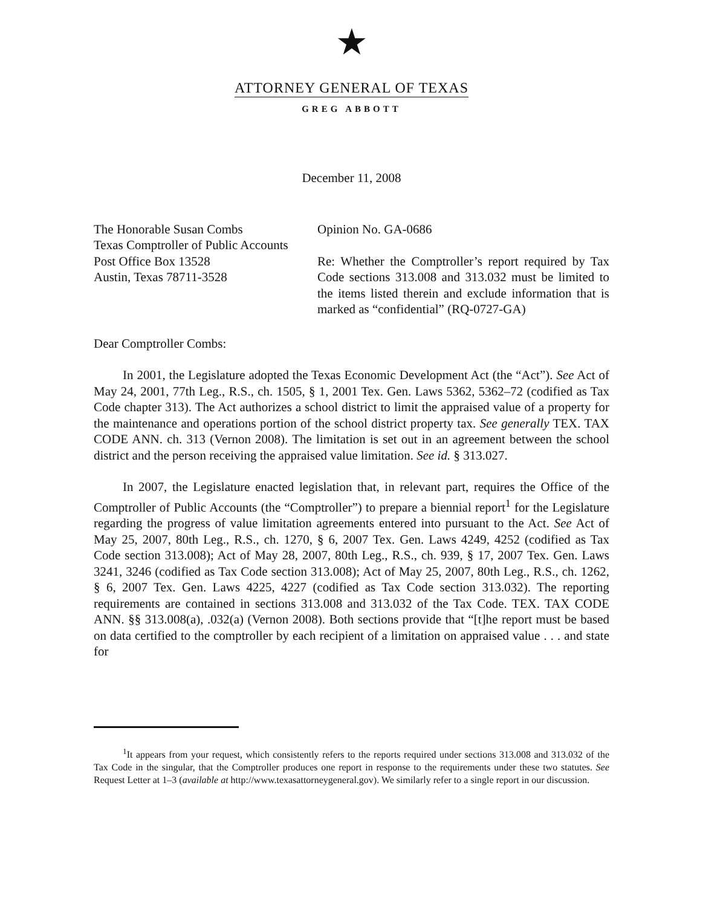★
ATTORNEY GENERAL OF TEXAS
GREG ABBOTT
December 11, 2008
The Honorable Susan Combs
Texas Comptroller of Public Accounts
Post Office Box 13528
Austin, Texas 78711-3528
Opinion No. GA-0686
Re: Whether the Comptroller’s report required by Tax Code sections 313.008 and 313.032 must be limited to the items listed therein and exclude information that is marked as “confidential” (RQ-0727-GA)
Dear Comptroller Combs:
In 2001, the Legislature adopted the Texas Economic Development Act (the “Act”). See Act of May 24, 2001, 77th Leg., R.S., ch. 1505, § 1, 2001 Tex. Gen. Laws 5362, 5362–72 (codified as Tax Code chapter 313). The Act authorizes a school district to limit the appraised value of a property for the maintenance and operations portion of the school district property tax. See generally TEX. TAX CODE ANN. ch. 313 (Vernon 2008). The limitation is set out in an agreement between the school district and the person receiving the appraised value limitation. See id. § 313.027.
In 2007, the Legislature enacted legislation that, in relevant part, requires the Office of the Comptroller of Public Accounts (the “Comptroller”) to prepare a biennial report<sup>1</sup> for the Legislature regarding the progress of value limitation agreements entered into pursuant to the Act. See Act of May 25, 2007, 80th Leg., R.S., ch. 1270, § 6, 2007 Tex. Gen. Laws 4249, 4252 (codified as Tax Code section 313.008); Act of May 28, 2007, 80th Leg., R.S., ch. 939, § 17, 2007 Tex. Gen. Laws 3241, 3246 (codified as Tax Code section 313.008); Act of May 25, 2007, 80th Leg., R.S., ch. 1262, § 6, 2007 Tex. Gen. Laws 4225, 4227 (codified as Tax Code section 313.032). The reporting requirements are contained in sections 313.008 and 313.032 of the Tax Code. TEX. TAX CODE ANN. §§ 313.008(a), .032(a) (Vernon 2008). Both sections provide that “[t]he report must be based on data certified to the comptroller by each recipient of a limitation on appraised value . . . and state for
<sup>1</sup> It appears from your request, which consistently refers to the reports required under sections 313.008 and 313.032 of the Tax Code in the singular, that the Comptroller produces one report in response to the requirements under these two statutes. See Request Letter at 1–3 (available at http://www.texasattorneygeneral.gov). We similarly refer to a single report in our discussion.